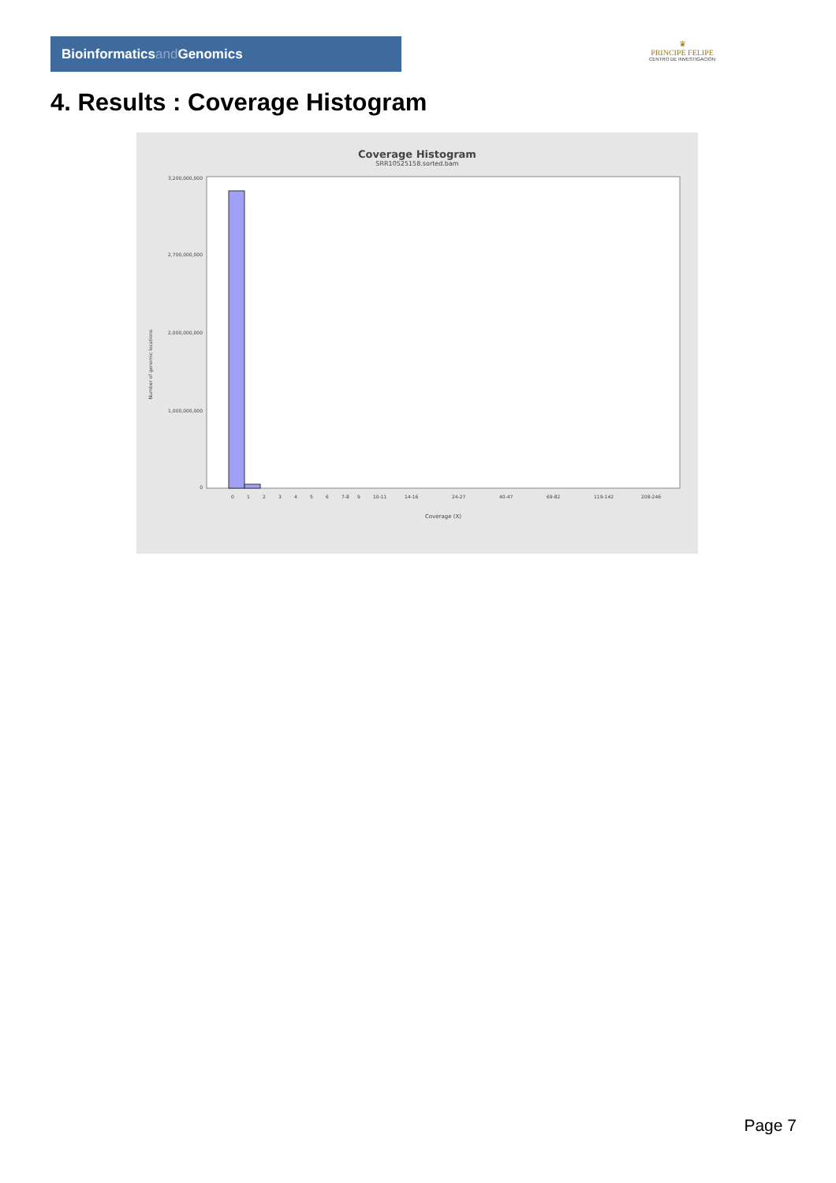Bioinformaticsand Genomics
♛
PRINCIPE FELIPE
CENTRO DE INVESTIGACION
4. Results : Coverage Histogram
Coverage Histogram
SRR10525158.sorted.bam
Number of genomic locations
3,200,000,000
2,700,000,000
2,000,000,000
1,000,000,000
0
0
1
2
3
4
5
6
7-8
9
10-11
14-16
24-27
40-47
69-82
119-142
208-246
Coverage (X)
Page 7